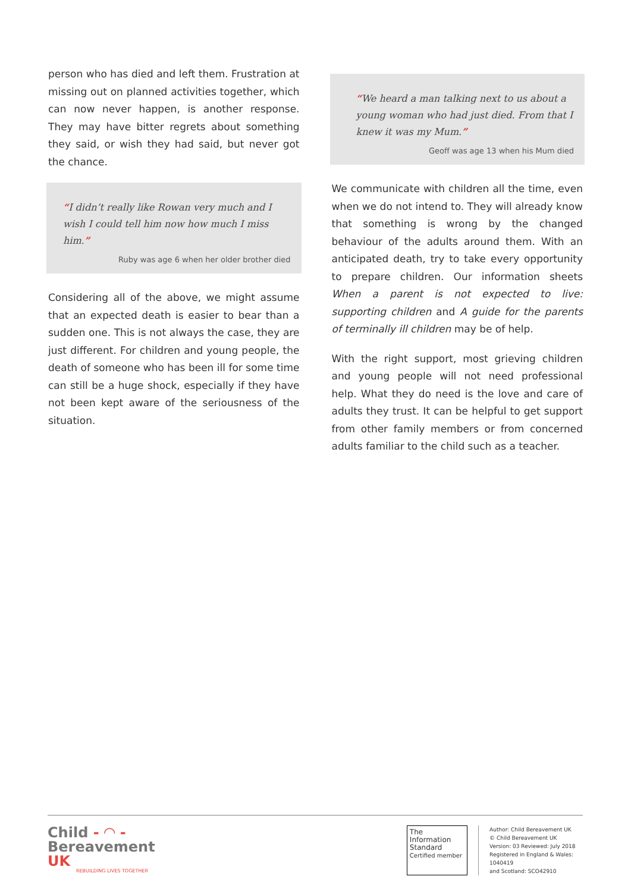person who has died and left them. Frustration at missing out on planned activities together, which can now never happen, is another response. They may have bitter regrets about something they said, or wish they had said, but never got the chance.
“I didn’t really like Rowan very much and I wish I could tell him now how much I miss him.”
Ruby was age 6 when her older brother died
Considering all of the above, we might assume that an expected death is easier to bear than a sudden one. This is not always the case, they are just different. For children and young people, the death of someone who has been ill for some time can still be a huge shock, especially if they have not been kept aware of the seriousness of the situation.
“We heard a man talking next to us about a young woman who had just died. From that I knew it was my Mum.”
Geoff was age 13 when his Mum died
We communicate with children all the time, even when we do not intend to. They will already know that something is wrong by the changed behaviour of the adults around them. With an anticipated death, try to take every opportunity to prepare children. Our information sheets When a parent is not expected to live: supporting children and A guide for the parents of terminally ill children may be of help.
With the right support, most grieving children and young people will not need professional help. What they do need is the love and care of adults they trust. It can be helpful to get support from other family members or from concerned adults familiar to the child such as a teacher.
Child - ◠ -
Bereavement UK
REBUILDING LIVES TOGETHER
The Information Standard
Certified member
Author: Child Bereavement UK
© Child Bereavement UK
Version: 03 Reviewed: July 2018
Registered in England & Wales: 1040419
and Scotland: SCO42910